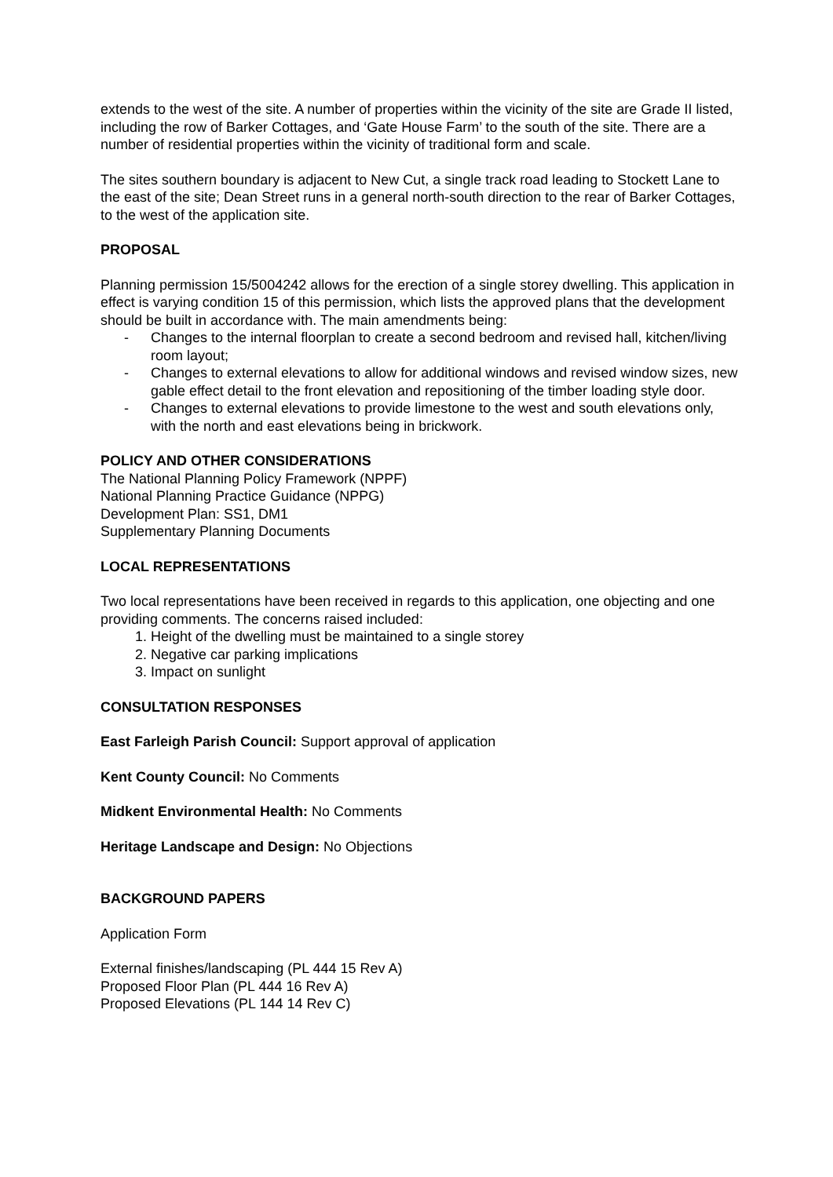extends to the west of the site. A number of properties within the vicinity of the site are Grade II listed, including the row of Barker Cottages, and ‘Gate House Farm’ to the south of the site. There are a number of residential properties within the vicinity of traditional form and scale.
The sites southern boundary is adjacent to New Cut, a single track road leading to Stockett Lane to the east of the site; Dean Street runs in a general north-south direction to the rear of Barker Cottages, to the west of the application site.
PROPOSAL
Planning permission 15/5004242 allows for the erection of a single storey dwelling. This application in effect is varying condition 15 of this permission, which lists the approved plans that the development should be built in accordance with. The main amendments being:
- Changes to the internal floorplan to create a second bedroom and revised hall, kitchen/living room layout;
- Changes to external elevations to allow for additional windows and revised window sizes, new gable effect detail to the front elevation and repositioning of the timber loading style door.
- Changes to external elevations to provide limestone to the west and south elevations only, with the north and east elevations being in brickwork.
POLICY AND OTHER CONSIDERATIONS
The National Planning Policy Framework (NPPF)
National Planning Practice Guidance (NPPG)
Development Plan: SS1, DM1
Supplementary Planning Documents
LOCAL REPRESENTATIONS
Two local representations have been received in regards to this application, one objecting and one providing comments. The concerns raised included:
1. Height of the dwelling must be maintained to a single storey
2. Negative car parking implications
3. Impact on sunlight
CONSULTATION RESPONSES
East Farleigh Parish Council: Support approval of application
Kent County Council: No Comments
Midkent Environmental Health: No Comments
Heritage Landscape and Design: No Objections
BACKGROUND PAPERS
Application Form
External finishes/landscaping (PL 444 15 Rev A)
Proposed Floor Plan (PL 444 16 Rev A)
Proposed Elevations (PL 144 14 Rev C)